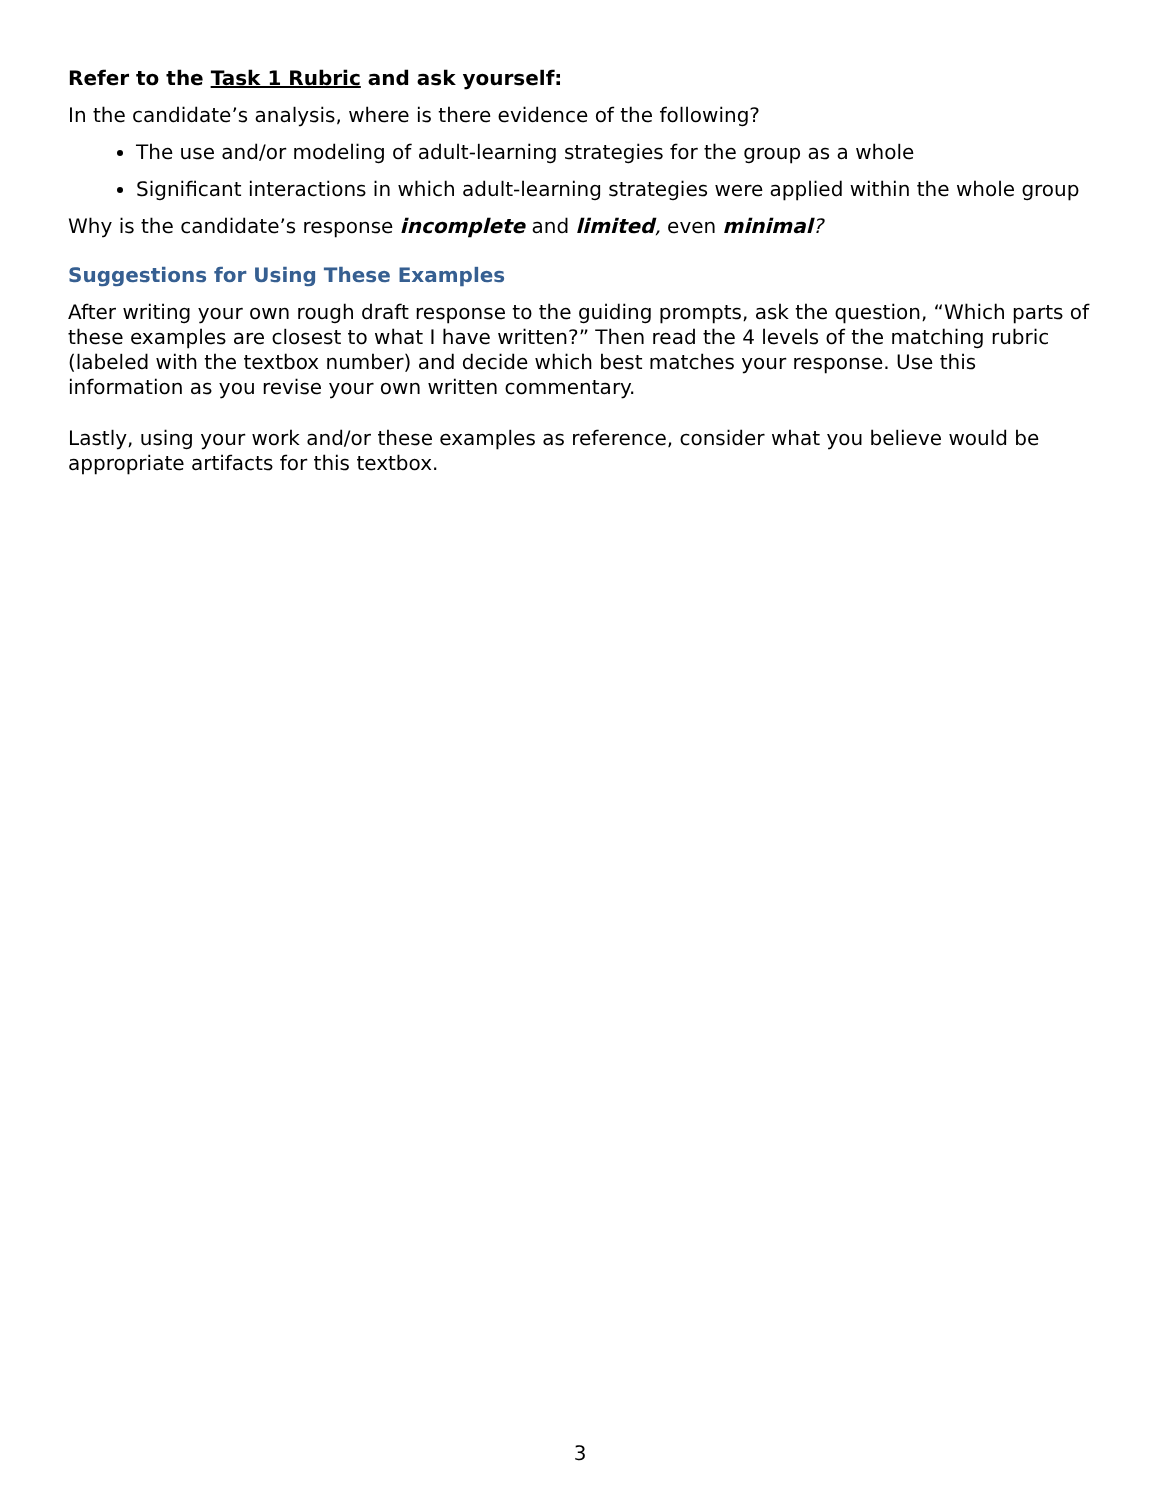Refer to the Task 1 Rubric and ask yourself:
In the candidate’s analysis, where is there evidence of the following?
The use and/or modeling of adult-learning strategies for the group as a whole
Significant interactions in which adult-learning strategies were applied within the whole group
Why is the candidate’s response incomplete and limited, even minimal?
Suggestions for Using These Examples
After writing your own rough draft response to the guiding prompts, ask the question, “Which parts of these examples are closest to what I have written?” Then read the 4 levels of the matching rubric (labeled with the textbox number) and decide which best matches your response. Use this information as you revise your own written commentary.
Lastly, using your work and/or these examples as reference, consider what you believe would be appropriate artifacts for this textbox.
3